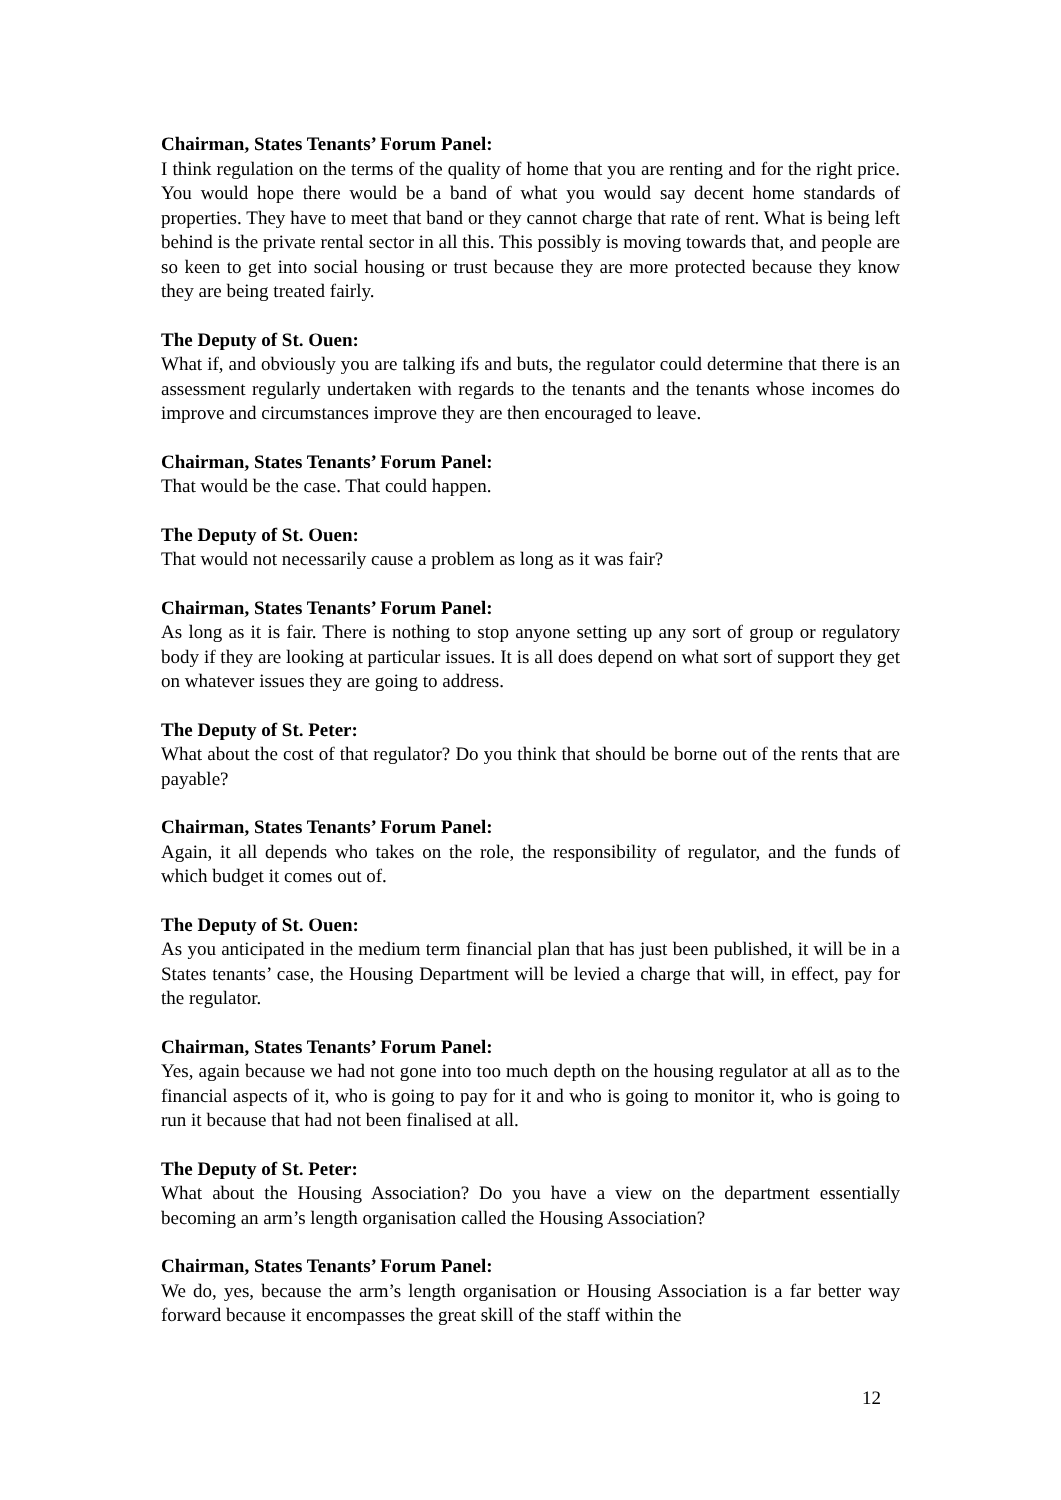Chairman, States Tenants’ Forum Panel:
I think regulation on the terms of the quality of home that you are renting and for the right price. You would hope there would be a band of what you would say decent home standards of properties. They have to meet that band or they cannot charge that rate of rent. What is being left behind is the private rental sector in all this. This possibly is moving towards that, and people are so keen to get into social housing or trust because they are more protected because they know they are being treated fairly.
The Deputy of St. Ouen:
What if, and obviously you are talking ifs and buts, the regulator could determine that there is an assessment regularly undertaken with regards to the tenants and the tenants whose incomes do improve and circumstances improve they are then encouraged to leave.
Chairman, States Tenants’ Forum Panel:
That would be the case. That could happen.
The Deputy of St. Ouen:
That would not necessarily cause a problem as long as it was fair?
Chairman, States Tenants’ Forum Panel:
As long as it is fair. There is nothing to stop anyone setting up any sort of group or regulatory body if they are looking at particular issues. It is all does depend on what sort of support they get on whatever issues they are going to address.
The Deputy of St. Peter:
What about the cost of that regulator? Do you think that should be borne out of the rents that are payable?
Chairman, States Tenants’ Forum Panel:
Again, it all depends who takes on the role, the responsibility of regulator, and the funds of which budget it comes out of.
The Deputy of St. Ouen:
As you anticipated in the medium term financial plan that has just been published, it will be in a States tenants’ case, the Housing Department will be levied a charge that will, in effect, pay for the regulator.
Chairman, States Tenants’ Forum Panel:
Yes, again because we had not gone into too much depth on the housing regulator at all as to the financial aspects of it, who is going to pay for it and who is going to monitor it, who is going to run it because that had not been finalised at all.
The Deputy of St. Peter:
What about the Housing Association? Do you have a view on the department essentially becoming an arm’s length organisation called the Housing Association?
Chairman, States Tenants’ Forum Panel:
We do, yes, because the arm’s length organisation or Housing Association is a far better way forward because it encompasses the great skill of the staff within the
12